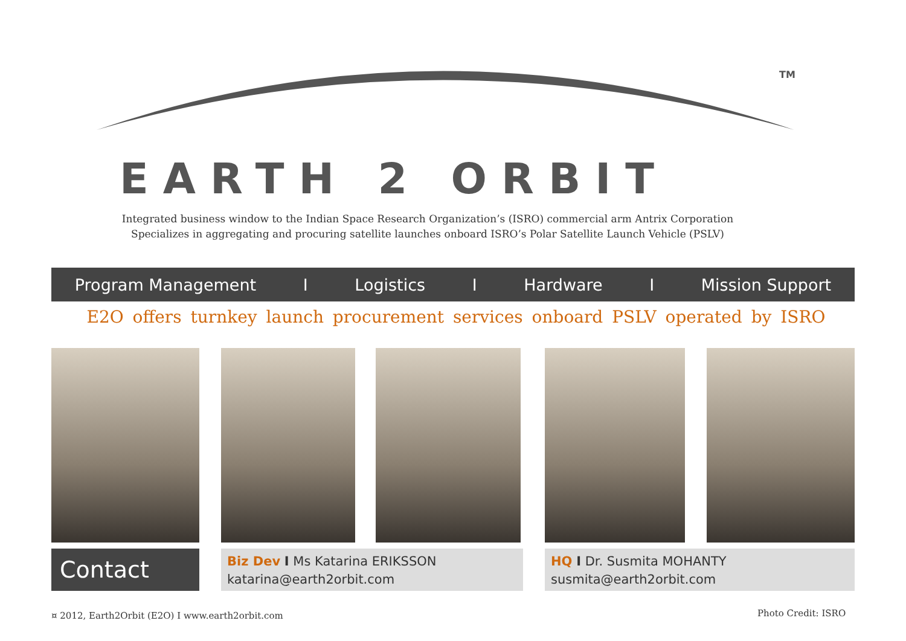TM
EARTH 2 ORBIT
Integrated business window to the Indian Space Research Organization’s (ISRO) commercial arm Antrix Corporation
Specializes in aggregating and procuring satellite launches onboard ISRO’s Polar Satellite Launch Vehicle (PSLV)
Program Management I Logistics I Hardware I Mission Support
E2O offers turnkey launch procurement services onboard PSLV operated by ISRO
Contact
Biz Dev I Ms Katarina ERIKSSON
katarina@earth2orbit.com
HQ I Dr. Susmita MOHANTY
susmita@earth2orbit.com
¤ 2012, Earth2Orbit (E2O) I www.earth2orbit.com
Photo Credit: ISRO